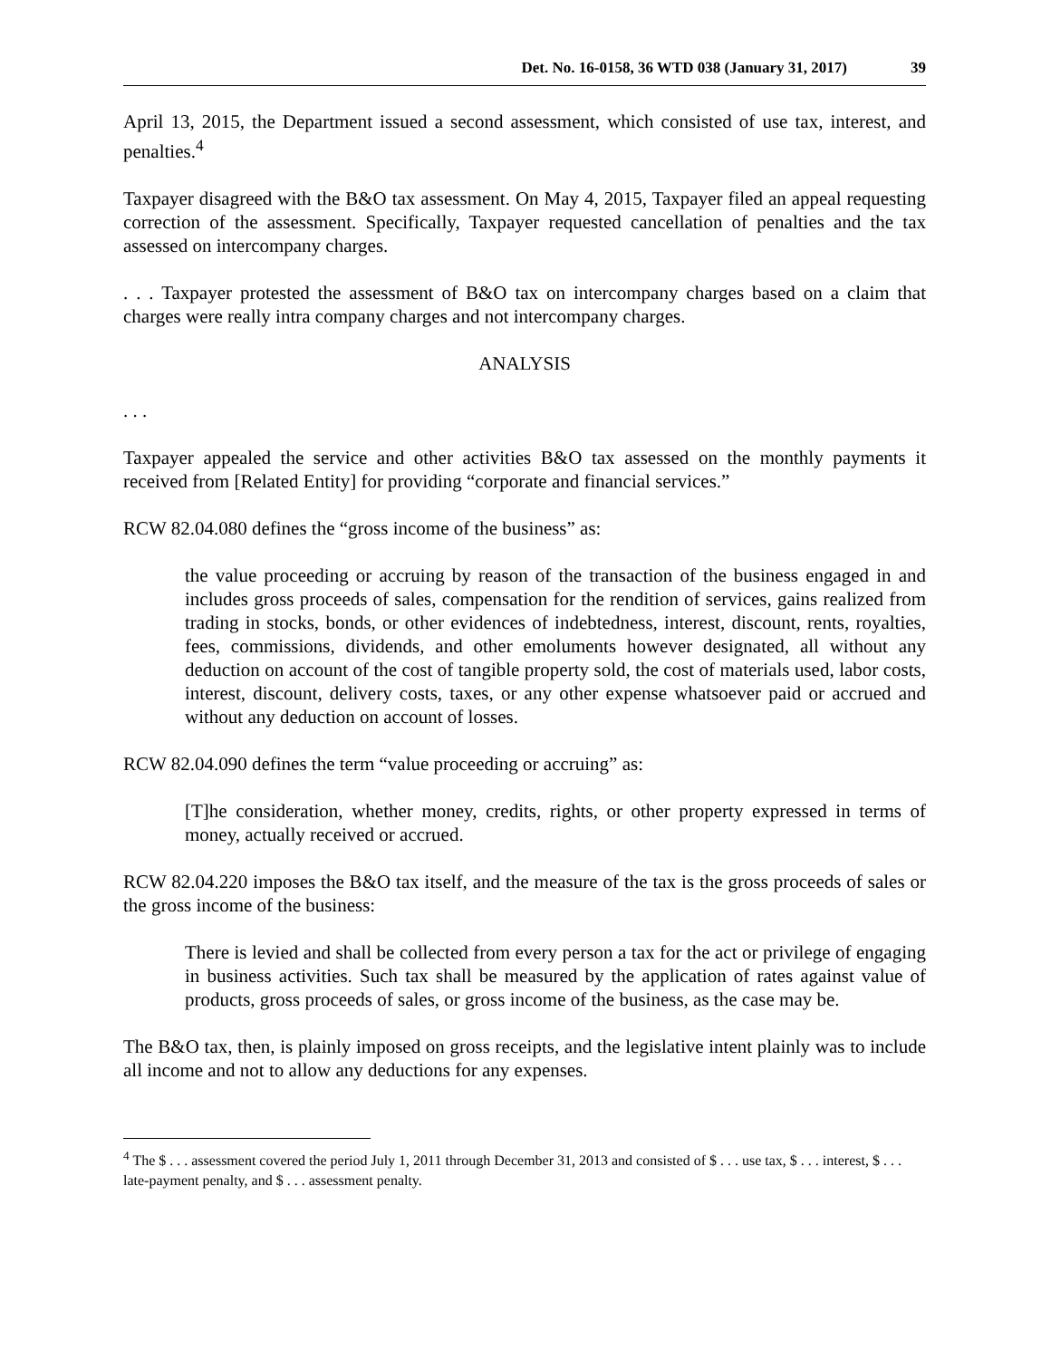Det. No. 16-0158, 36 WTD 038 (January 31, 2017) 39
April 13, 2015, the Department issued a second assessment, which consisted of use tax, interest, and penalties.<sup>4</sup>
Taxpayer disagreed with the B&O tax assessment. On May 4, 2015, Taxpayer filed an appeal requesting correction of the assessment. Specifically, Taxpayer requested cancellation of penalties and the tax assessed on intercompany charges.
. . . Taxpayer protested the assessment of B&O tax on intercompany charges based on a claim that charges were really intra company charges and not intercompany charges.
ANALYSIS
. . .
Taxpayer appealed the service and other activities B&O tax assessed on the monthly payments it received from [Related Entity] for providing “corporate and financial services.”
RCW 82.04.080 defines the “gross income of the business” as:
the value proceeding or accruing by reason of the transaction of the business engaged in and includes gross proceeds of sales, compensation for the rendition of services, gains realized from trading in stocks, bonds, or other evidences of indebtedness, interest, discount, rents, royalties, fees, commissions, dividends, and other emoluments however designated, all without any deduction on account of the cost of tangible property sold, the cost of materials used, labor costs, interest, discount, delivery costs, taxes, or any other expense whatsoever paid or accrued and without any deduction on account of losses.
RCW 82.04.090 defines the term “value proceeding or accruing” as:
[T]he consideration, whether money, credits, rights, or other property expressed in terms of money, actually received or accrued.
RCW 82.04.220 imposes the B&O tax itself, and the measure of the tax is the gross proceeds of sales or the gross income of the business:
There is levied and shall be collected from every person a tax for the act or privilege of engaging in business activities. Such tax shall be measured by the application of rates against value of products, gross proceeds of sales, or gross income of the business, as the case may be.
The B&O tax, then, is plainly imposed on gross receipts, and the legislative intent plainly was to include all income and not to allow any deductions for any expenses.
<sup>4</sup> The $ . . . assessment covered the period July 1, 2011 through December 31, 2013 and consisted of $ . . . use tax, $ . . . interest, $ . . . late-payment penalty, and $ . . . assessment penalty.